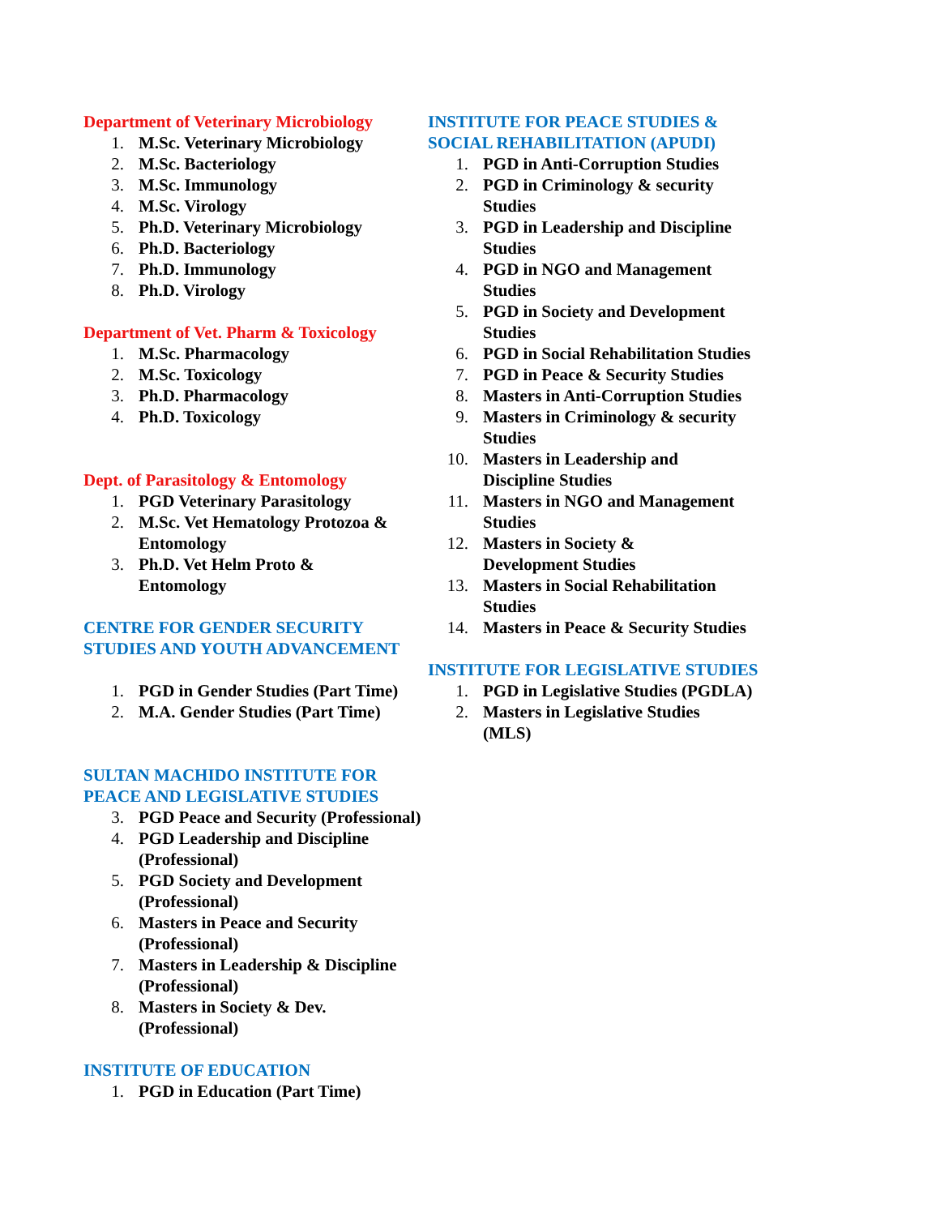Department of Veterinary Microbiology
1. M.Sc. Veterinary Microbiology
2. M.Sc. Bacteriology
3. M.Sc. Immunology
4. M.Sc. Virology
5. Ph.D. Veterinary Microbiology
6. Ph.D. Bacteriology
7. Ph.D. Immunology
8. Ph.D. Virology
Department of Vet. Pharm & Toxicology
1. M.Sc. Pharmacology
2. M.Sc. Toxicology
3. Ph.D. Pharmacology
4. Ph.D. Toxicology
Dept. of Parasitology & Entomology
1. PGD Veterinary Parasitology
2. M.Sc. Vet Hematology Protozoa & Entomology
3. Ph.D. Vet Helm Proto &
Entomology
CENTRE FOR GENDER SECURITY STUDIES AND YOUTH ADVANCEMENT
1. PGD in Gender Studies (Part Time)
2. M.A. Gender Studies (Part Time)
SULTAN MACHIDO INSTITUTE FOR PEACE AND LEGISLATIVE STUDIES
3. PGD Peace and Security (Professional)
4. PGD Leadership and Discipline (Professional)
5. PGD Society and Development (Professional)
6. Masters in Peace and Security (Professional)
7. Masters in Leadership & Discipline (Professional)
8. Masters in Society & Dev. (Professional)
INSTITUTE OF EDUCATION
1. PGD in Education (Part Time)
INSTITUTE FOR PEACE STUDIES &
SOCIAL REHABILITATION (APUDI)
1. PGD in Anti-Corruption Studies
2. PGD in Criminology & security
Studies
3. PGD in Leadership and Discipline
Studies
4. PGD in NGO and Management
Studies
5. PGD in Society and Development
Studies
6. PGD in Social Rehabilitation Studies
7. PGD in Peace & Security Studies
8. Masters in Anti-Corruption Studies
9. Masters in Criminology & security
Studies
10. Masters in Leadership and
Discipline Studies
11. Masters in NGO and Management
Studies
12. Masters in Society &
Development Studies
13. Masters in Social Rehabilitation
Studies
14. Masters in Peace & Security Studies
INSTITUTE FOR LEGISLATIVE STUDIES
1. PGD in Legislative Studies (PGDLA)
2. Masters in Legislative Studies
(MLS)